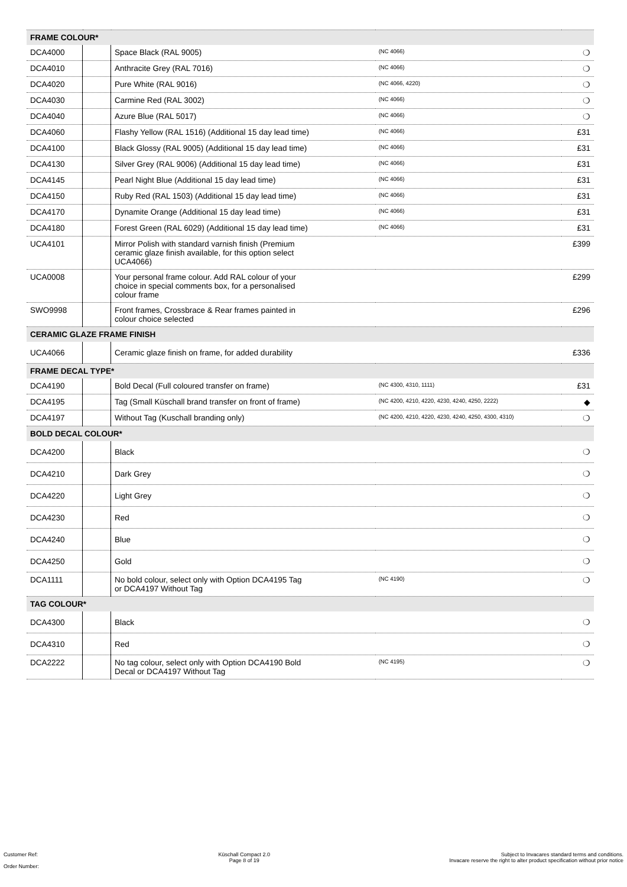| FRAME COLOUR* | | | | |
| --- | --- | --- | --- | --- |
| DCA4000 | | Space Black (RAL 9005) | (NC 4066) | ❍ |
| DCA4010 | | Anthracite Grey (RAL 7016) | (NC 4066) | ❍ |
| DCA4020 | | Pure White (RAL 9016) | (NC 4066, 4220) | ❍ |
| DCA4030 | | Carmine Red (RAL 3002) | (NC 4066) | ❍ |
| DCA4040 | | Azure Blue (RAL 5017) | (NC 4066) | ❍ |
| DCA4060 | | Flashy Yellow (RAL 1516) (Additional 15 day lead time) | (NC 4066) | £31 |
| DCA4100 | | Black Glossy (RAL 9005) (Additional 15 day lead time) | (NC 4066) | £31 |
| DCA4130 | | Silver Grey (RAL 9006) (Additional 15 day lead time) | (NC 4066) | £31 |
| DCA4145 | | Pearl Night Blue (Additional 15 day lead time) | (NC 4066) | £31 |
| DCA4150 | | Ruby Red (RAL 1503) (Additional 15 day lead time) | (NC 4066) | £31 |
| DCA4170 | | Dynamite Orange (Additional 15 day lead time) | (NC 4066) | £31 |
| DCA4180 | | Forest Green (RAL 6029) (Additional 15 day lead time) | (NC 4066) | £31 |
| UCA4101 | | Mirror Polish with standard varnish finish (Premium ceramic glaze finish available, for this option select UCA4066) | | £399 |
| UCA0008 | | Your personal frame colour. Add RAL colour of your choice in special comments box, for a personalised colour frame | | £299 |
| SWO9998 | | Front frames, Crossbrace & Rear frames painted in colour choice selected | | £296 |
| CERAMIC GLAZE FRAME FINISH | | | | |
| UCA4066 | | Ceramic glaze finish on frame, for added durability | | £336 |
| FRAME DECAL TYPE* | | | | |
| DCA4190 | | Bold Decal (Full coloured transfer on frame) | (NC 4300, 4310, 1111) | £31 |
| DCA4195 | | Tag (Small Küschall brand transfer on front of frame) | (NC 4200, 4210, 4220, 4230, 4240, 4250, 2222) | ◆ |
| DCA4197 | | Without Tag (Kuschall branding only) | (NC 4200, 4210, 4220, 4230, 4240, 4250, 4300, 4310) | ❍ |
| BOLD DECAL COLOUR* | | | | |
| DCA4200 | | Black | | ❍ |
| DCA4210 | | Dark Grey | | ❍ |
| DCA4220 | | Light Grey | | ❍ |
| DCA4230 | | Red | | ❍ |
| DCA4240 | | Blue | | ❍ |
| DCA4250 | | Gold | | ❍ |
| DCA1111 | | No bold colour, select only with Option DCA4195 Tag or DCA4197 Without Tag | (NC 4190) | ❍ |
| TAG COLOUR* | | | | |
| DCA4300 | | Black | | ❍ |
| DCA4310 | | Red | | ❍ |
| DCA2222 | | No tag colour, select only with Option DCA4190 Bold Decal or DCA4197 Without Tag | (NC 4195) | ❍ |
Customer Ref:
Order Number:
Küschall Compact 2.0
Page 8 of 19
Subject to Invacares standard terms and conditions.
Invacare reserve the right to alter product specification without prior notice